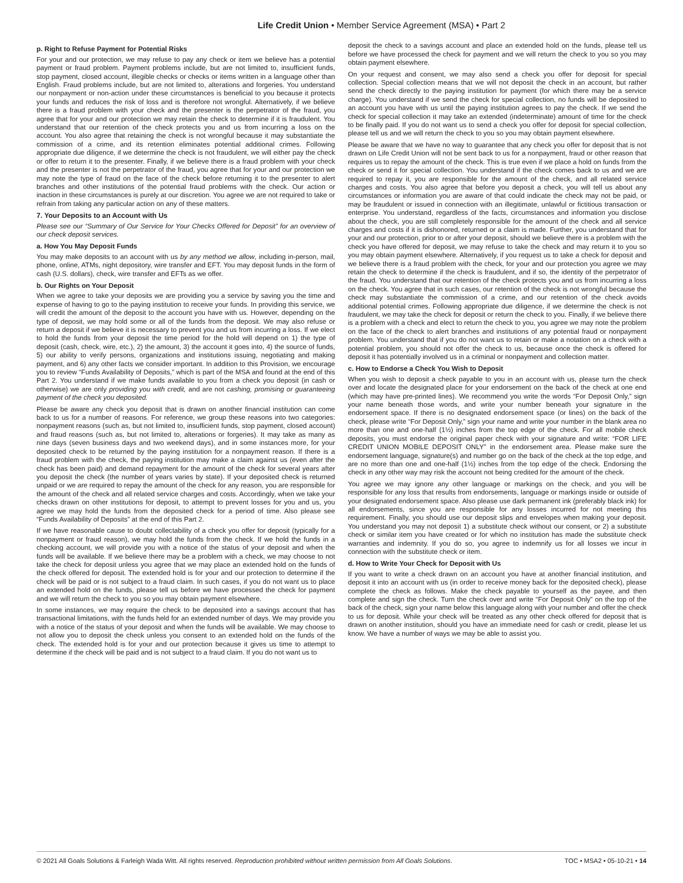Life Credit Union • Member Service Agreement (MSA) • Part 2
p. Right to Refuse Payment for Potential Risks
For your and our protection, we may refuse to pay any check or item we believe has a potential payment or fraud problem. Payment problems include, but are not limited to, insufficient funds, stop payment, closed account, illegible checks or checks or items written in a language other than English. Fraud problems include, but are not limited to, alterations and forgeries. You understand our nonpayment or non-action under these circumstances is beneficial to you because it protects your funds and reduces the risk of loss and is therefore not wrongful. Alternatively, if we believe there is a fraud problem with your check and the presenter is the perpetrator of the fraud, you agree that for your and our protection we may retain the check to determine if it is fraudulent. You understand that our retention of the check protects you and us from incurring a loss on the account. You also agree that retaining the check is not wrongful because it may substantiate the commission of a crime, and its retention eliminates potential additional crimes. Following appropriate due diligence, if we determine the check is not fraudulent, we will either pay the check or offer to return it to the presenter. Finally, if we believe there is a fraud problem with your check and the presenter is not the perpetrator of the fraud, you agree that for your and our protection we may note the type of fraud on the face of the check before returning it to the presenter to alert branches and other institutions of the potential fraud problems with the check. Our action or inaction in these circumstances is purely at our discretion. You agree we are not required to take or refrain from taking any particular action on any of these matters.
7. Your Deposits to an Account with Us
Please see our “Summary of Our Service for Your Checks Offered for Deposit” for an overview of our check deposit services.
a. How You May Deposit Funds
You may make deposits to an account with us by any method we allow, including in-person, mail, phone, online, ATMs, night depository, wire transfer and EFT. You may deposit funds in the form of cash (U.S. dollars), check, wire transfer and EFTs as we offer.
b. Our Rights on Your Deposit
When we agree to take your deposits we are providing you a service by saving you the time and expense of having to go to the paying institution to receive your funds. In providing this service, we will credit the amount of the deposit to the account you have with us. However, depending on the type of deposit, we may hold some or all of the funds from the deposit. We may also refuse or return a deposit if we believe it is necessary to prevent you and us from incurring a loss. If we elect to hold the funds from your deposit the time period for the hold will depend on 1) the type of deposit (cash, check, wire, etc.), 2) the amount, 3) the account it goes into, 4) the source of funds, 5) our ability to verify persons, organizations and institutions issuing, negotiating and making payment, and 6) any other facts we consider important. In addition to this Provision, we encourage you to review “Funds Availability of Deposits,” which is part of the MSA and found at the end of this Part 2. You understand if we make funds available to you from a check you deposit (in cash or otherwise) we are only providing you with credit, and are not cashing, promising or guaranteeing payment of the check you deposited.
Please be aware any check you deposit that is drawn on another financial institution can come back to us for a number of reasons. For reference, we group these reasons into two categories: nonpayment reasons (such as, but not limited to, insufficient funds, stop payment, closed account) and fraud reasons (such as, but not limited to, alterations or forgeries). It may take as many as nine days (seven business days and two weekend days), and in some instances more, for your deposited check to be returned by the paying institution for a nonpayment reason. If there is a fraud problem with the check, the paying institution may make a claim against us (even after the check has been paid) and demand repayment for the amount of the check for several years after you deposit the check (the number of years varies by state). If your deposited check is returned unpaid or we are required to repay the amount of the check for any reason, you are responsible for the amount of the check and all related service charges and costs. Accordingly, when we take your checks drawn on other institutions for deposit, to attempt to prevent losses for you and us, you agree we may hold the funds from the deposited check for a period of time. Also please see “Funds Availability of Deposits” at the end of this Part 2.
If we have reasonable cause to doubt collectability of a check you offer for deposit (typically for a nonpayment or fraud reason), we may hold the funds from the check. If we hold the funds in a checking account, we will provide you with a notice of the status of your deposit and when the funds will be available. If we believe there may be a problem with a check, we may choose to not take the check for deposit unless you agree that we may place an extended hold on the funds of the check offered for deposit. The extended hold is for your and our protection to determine if the check will be paid or is not subject to a fraud claim. In such cases, if you do not want us to place an extended hold on the funds, please tell us before we have processed the check for payment and we will return the check to you so you may obtain payment elsewhere.
In some instances, we may require the check to be deposited into a savings account that has transactional limitations, with the funds held for an extended number of days. We may provide you with a notice of the status of your deposit and when the funds will be available. We may choose to not allow you to deposit the check unless you consent to an extended hold on the funds of the check. The extended hold is for your and our protection because it gives us time to attempt to determine if the check will be paid and is not subject to a fraud claim. If you do not want us to
deposit the check to a savings account and place an extended hold on the funds, please tell us before we have processed the check for payment and we will return the check to you so you may obtain payment elsewhere.
On your request and consent, we may also send a check you offer for deposit for special collection. Special collection means that we will not deposit the check in an account, but rather send the check directly to the paying institution for payment (for which there may be a service charge). You understand if we send the check for special collection, no funds will be deposited to an account you have with us until the paying institution agrees to pay the check. If we send the check for special collection it may take an extended (indeterminate) amount of time for the check to be finally paid. If you do not want us to send a check you offer for deposit for special collection, please tell us and we will return the check to you so you may obtain payment elsewhere.
Please be aware that we have no way to guarantee that any check you offer for deposit that is not drawn on Life Credit Union will not be sent back to us for a nonpayment, fraud or other reason that requires us to repay the amount of the check. This is true even if we place a hold on funds from the check or send it for special collection. You understand if the check comes back to us and we are required to repay it, you are responsible for the amount of the check, and all related service charges and costs. You also agree that before you deposit a check, you will tell us about any circumstances or information you are aware of that could indicate the check may not be paid, or may be fraudulent or issued in connection with an illegitimate, unlawful or fictitious transaction or enterprise. You understand, regardless of the facts, circumstances and information you disclose about the check, you are still completely responsible for the amount of the check and all service charges and costs if it is dishonored, returned or a claim is made. Further, you understand that for your and our protection, prior to or after your deposit, should we believe there is a problem with the check you have offered for deposit, we may refuse to take the check and may return it to you so you may obtain payment elsewhere. Alternatively, if you request us to take a check for deposit and we believe there is a fraud problem with the check, for your and our protection you agree we may retain the check to determine if the check is fraudulent, and if so, the identity of the perpetrator of the fraud. You understand that our retention of the check protects you and us from incurring a loss on the check. You agree that in such cases, our retention of the check is not wrongful because the check may substantiate the commission of a crime, and our retention of the check avoids additional potential crimes. Following appropriate due diligence, if we determine the check is not fraudulent, we may take the check for deposit or return the check to you. Finally, if we believe there is a problem with a check and elect to return the check to you, you agree we may note the problem on the face of the check to alert branches and institutions of any potential fraud or nonpayment problem. You understand that if you do not want us to retain or make a notation on a check with a potential problem, you should not offer the check to us, because once the check is offered for deposit it has potentially involved us in a criminal or nonpayment and collection matter.
c. How to Endorse a Check You Wish to Deposit
When you wish to deposit a check payable to you in an account with us, please turn the check over and locate the designated place for your endorsement on the back of the check at one end (which may have pre-printed lines). We recommend you write the words “For Deposit Only,” sign your name beneath those words, and write your number beneath your signature in the endorsement space. If there is no designated endorsement space (or lines) on the back of the check, please write “For Deposit Only,” sign your name and write your number in the blank area no more than one and one-half (1½) inches from the top edge of the check. For all mobile check deposits, you must endorse the original paper check with your signature and write: “FOR LIFE CREDIT UNION MOBILE DEPOSIT ONLY” in the endorsement area. Please make sure the endorsement language, signature(s) and number go on the back of the check at the top edge, and are no more than one and one-half (1½) inches from the top edge of the check. Endorsing the check in any other way may risk the account not being credited for the amount of the check.
You agree we may ignore any other language or markings on the check, and you will be responsible for any loss that results from endorsements, language or markings inside or outside of your designated endorsement space. Also please use dark permanent ink (preferably black ink) for all endorsements, since you are responsible for any losses incurred for not meeting this requirement. Finally, you should use our deposit slips and envelopes when making your deposit. You understand you may not deposit 1) a substitute check without our consent, or 2) a substitute check or similar item you have created or for which no institution has made the substitute check warranties and indemnity. If you do so, you agree to indemnify us for all losses we incur in connection with the substitute check or item.
d. How to Write Your Check for Deposit with Us
If you want to write a check drawn on an account you have at another financial institution, and deposit it into an account with us (in order to receive money back for the deposited check), please complete the check as follows. Make the check payable to yourself as the payee, and then complete and sign the check. Turn the check over and write “For Deposit Only” on the top of the back of the check, sign your name below this language along with your number and offer the check to us for deposit. While your check will be treated as any other check offered for deposit that is drawn on another institution, should you have an immediate need for cash or credit, please let us know. We have a number of ways we may be able to assist you.
© 2021 All Goals Solutions & Farleigh Wada Witt. All rights reserved. Reproduction prohibited without written permission from All Goals Solutions. TOC • MSA2 • 05-10-21 • 14